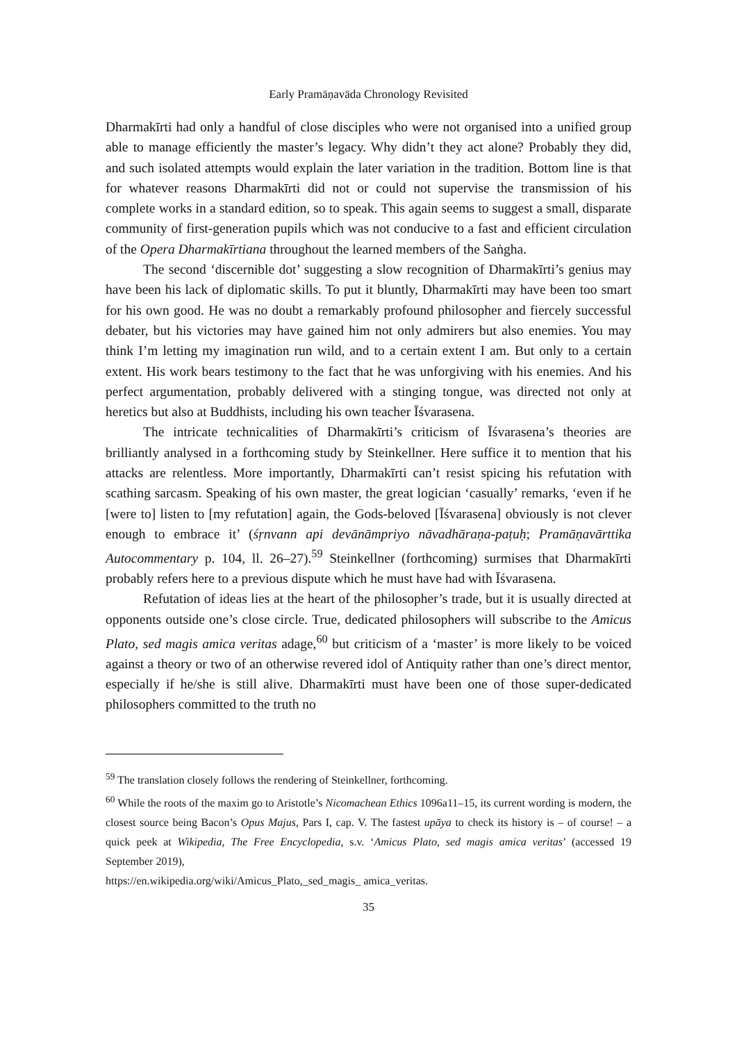Early Pramāṇavāda Chronology Revisited
Dharmakīrti had only a handful of close disciples who were not organised into a unified group able to manage efficiently the master’s legacy. Why didn’t they act alone? Probably they did, and such isolated attempts would explain the later variation in the tradition. Bottom line is that for whatever reasons Dharmakīrti did not or could not supervise the transmission of his complete works in a standard edition, so to speak. This again seems to suggest a small, disparate community of first-generation pupils which was not conducive to a fast and efficient circulation of the Opera Dharmakīrtiana throughout the learned members of the Saṅgha.
The second ‘discernible dot’ suggesting a slow recognition of Dharmakīrti’s genius may have been his lack of diplomatic skills. To put it bluntly, Dharmakīrti may have been too smart for his own good. He was no doubt a remarkably profound philosopher and fiercely successful debater, but his victories may have gained him not only admirers but also enemies. You may think I’m letting my imagination run wild, and to a certain extent I am. But only to a certain extent. His work bears testimony to the fact that he was unforgiving with his enemies. And his perfect argumentation, probably delivered with a stinging tongue, was directed not only at heretics but also at Buddhists, including his own teacher Īśvarasena.
The intricate technicalities of Dharmakīrti’s criticism of Īśvarasena’s theories are brilliantly analysed in a forthcoming study by Steinkellner. Here suffice it to mention that his attacks are relentless. More importantly, Dharmakīrti can’t resist spicing his refutation with scathing sarcasm. Speaking of his own master, the great logician ‘casually’ remarks, ‘even if he [were to] listen to [my refutation] again, the Gods-beloved [Īśvarasena] obviously is not clever enough to embrace it’ (śṛnvann api devānāmpriyo nāvadhāraṇa-paṭuḥ; Pramāṇavārttika Autocommentary p. 104, ll. 26–27).<sup>59</sup> Steinkellner (forthcoming) surmises that Dharmakīrti probably refers here to a previous dispute which he must have had with Īśvarasena.
Refutation of ideas lies at the heart of the philosopher’s trade, but it is usually directed at opponents outside one’s close circle. True, dedicated philosophers will subscribe to the Amicus Plato, sed magis amica veritas adage,<sup>60</sup> but criticism of a ‘master’ is more likely to be voiced against a theory or two of an otherwise revered idol of Antiquity rather than one’s direct mentor, especially if he/she is still alive. Dharmakīrti must have been one of those super-dedicated philosophers committed to the truth no
<sup>59</sup> The translation closely follows the rendering of Steinkellner, forthcoming.
<sup>60</sup> While the roots of the maxim go to Aristotle’s Nicomachean Ethics 1096a11–15, its current wording is modern, the closest source being Bacon’s Opus Majus, Pars I, cap. V. The fastest upāya to check its history is – of course! – a quick peek at Wikipedia, The Free Encyclopedia, s.v. ‘Amicus Plato, sed magis amica veritas’ (accessed 19 September 2019),
https://en.wikipedia.org/wiki/Amicus_Plato,_sed_magis_ amica_veritas.
35